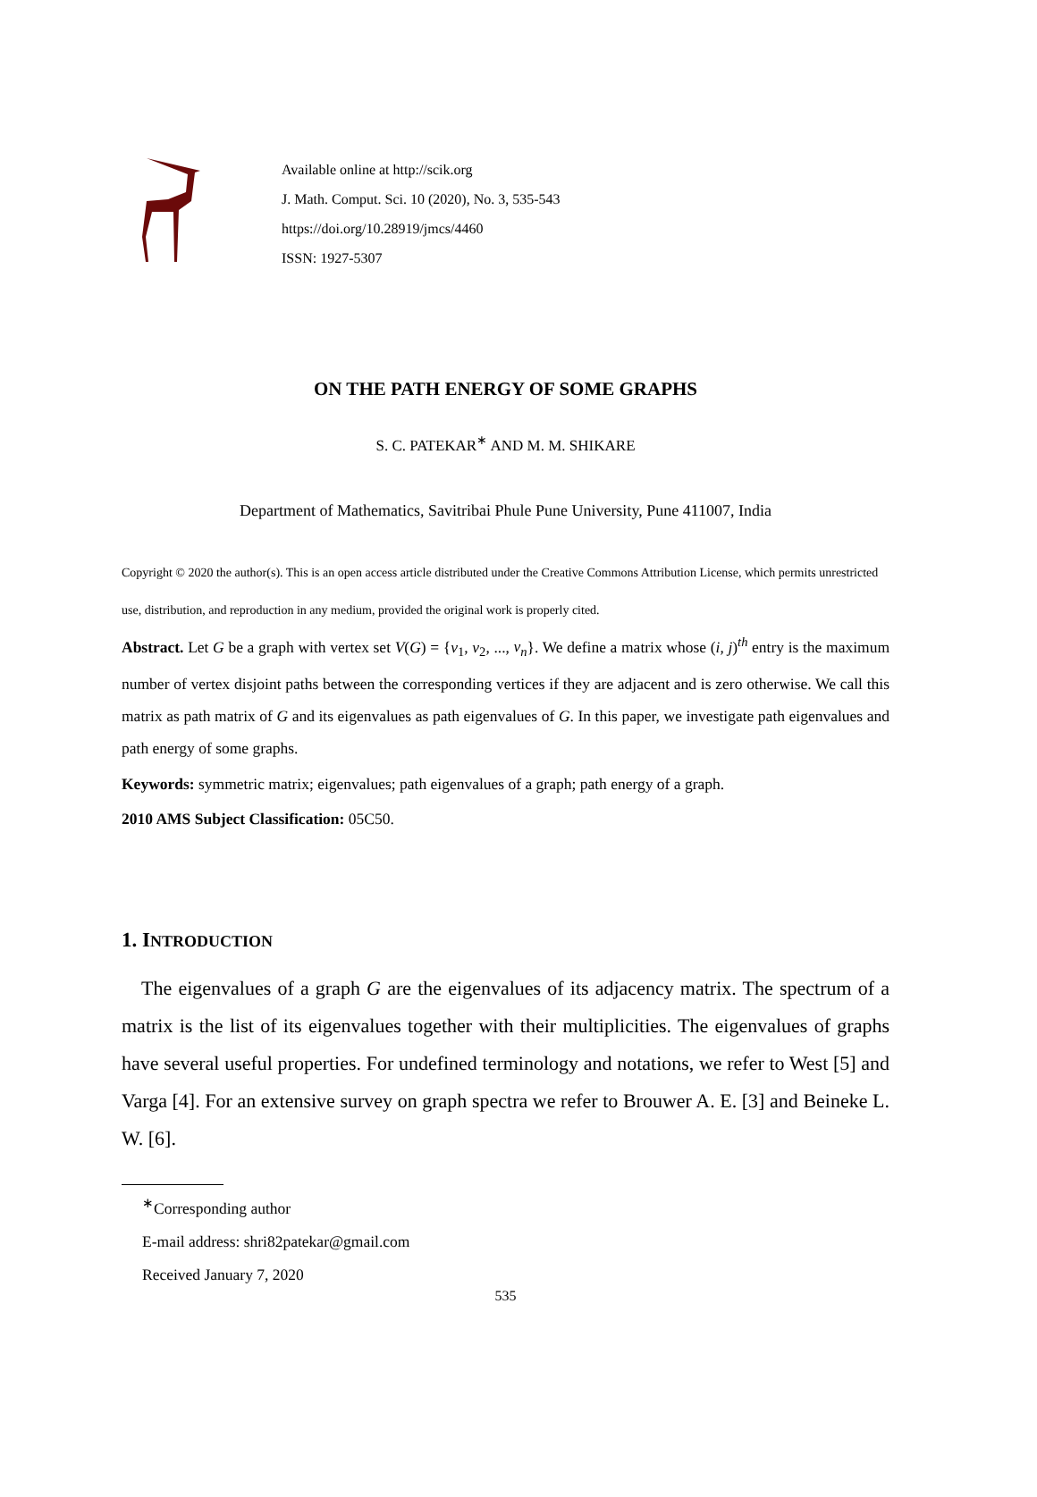Available online at http://scik.org
J. Math. Comput. Sci. 10 (2020), No. 3, 535-543
https://doi.org/10.28919/jmcs/4460
ISSN: 1927-5307
ON THE PATH ENERGY OF SOME GRAPHS
S. C. PATEKAR<sup>∗</sup> AND M. M. SHIKARE
Department of Mathematics, Savitribai Phule Pune University, Pune 411007, India
Copyright © 2020 the author(s). This is an open access article distributed under the Creative Commons Attribution License, which permits unrestricted use, distribution, and reproduction in any medium, provided the original work is properly cited.
Abstract. Let G be a graph with vertex set V(G) = {v<sub>1</sub>, v<sub>2</sub>, ..., v<sub>n</sub>}. We define a matrix whose (i, j)<sup>th</sup> entry is the maximum number of vertex disjoint paths between the corresponding vertices if they are adjacent and is zero otherwise. We call this matrix as path matrix of G and its eigenvalues as path eigenvalues of G. In this paper, we investigate path eigenvalues and path energy of some graphs.
Keywords: symmetric matrix; eigenvalues; path eigenvalues of a graph; path energy of a graph.
2010 AMS Subject Classification: 05C50.
1. INTRODUCTION
The eigenvalues of a graph G are the eigenvalues of its adjacency matrix. The spectrum of a matrix is the list of its eigenvalues together with their multiplicities. The eigenvalues of graphs have several useful properties. For undefined terminology and notations, we refer to West [5] and Varga [4]. For an extensive survey on graph spectra we refer to Brouwer A. E. [3] and Beineke L. W. [6].
<sup>∗</sup>Corresponding author
E-mail address: shri82patekar@gmail.com
Received January 7, 2020
535